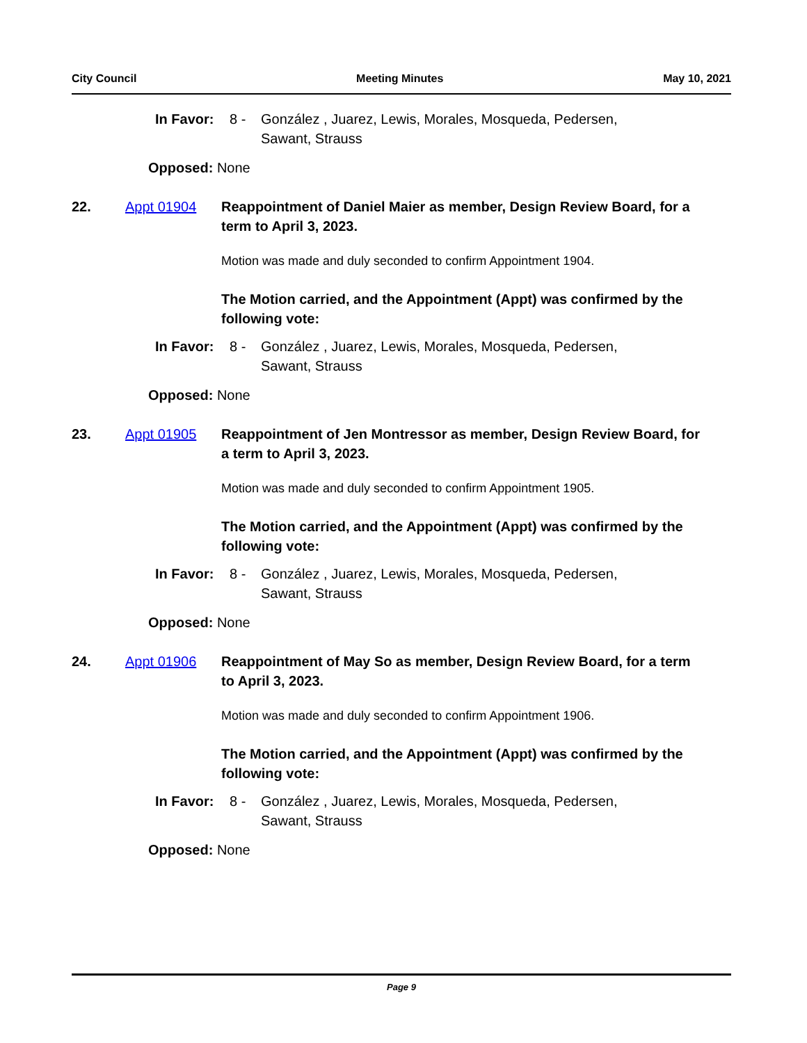City Council Meeting Minutes May 10, 2021
In Favor: 8 - González , Juarez, Lewis, Morales, Mosqueda, Pedersen,
Sawant, Strauss
Opposed: None
22. Appt 01904 Reappointment of Daniel Maier as member, Design Review Board, for a term to April 3, 2023.
Motion was made and duly seconded to confirm Appointment 1904.
The Motion carried, and the Appointment (Appt) was confirmed by the following vote:
In Favor: 8 - González , Juarez, Lewis, Morales, Mosqueda, Pedersen,
Sawant, Strauss
Opposed: None
23. Appt 01905 Reappointment of Jen Montressor as member, Design Review Board, for a term to April 3, 2023.
Motion was made and duly seconded to confirm Appointment 1905.
The Motion carried, and the Appointment (Appt) was confirmed by the following vote:
In Favor: 8 - González , Juarez, Lewis, Morales, Mosqueda, Pedersen,
Sawant, Strauss
Opposed: None
24. Appt 01906 Reappointment of May So as member, Design Review Board, for a term to April 3, 2023.
Motion was made and duly seconded to confirm Appointment 1906.
The Motion carried, and the Appointment (Appt) was confirmed by the following vote:
In Favor: 8 - González , Juarez, Lewis, Morales, Mosqueda, Pedersen,
Sawant, Strauss
Opposed: None
Page 9